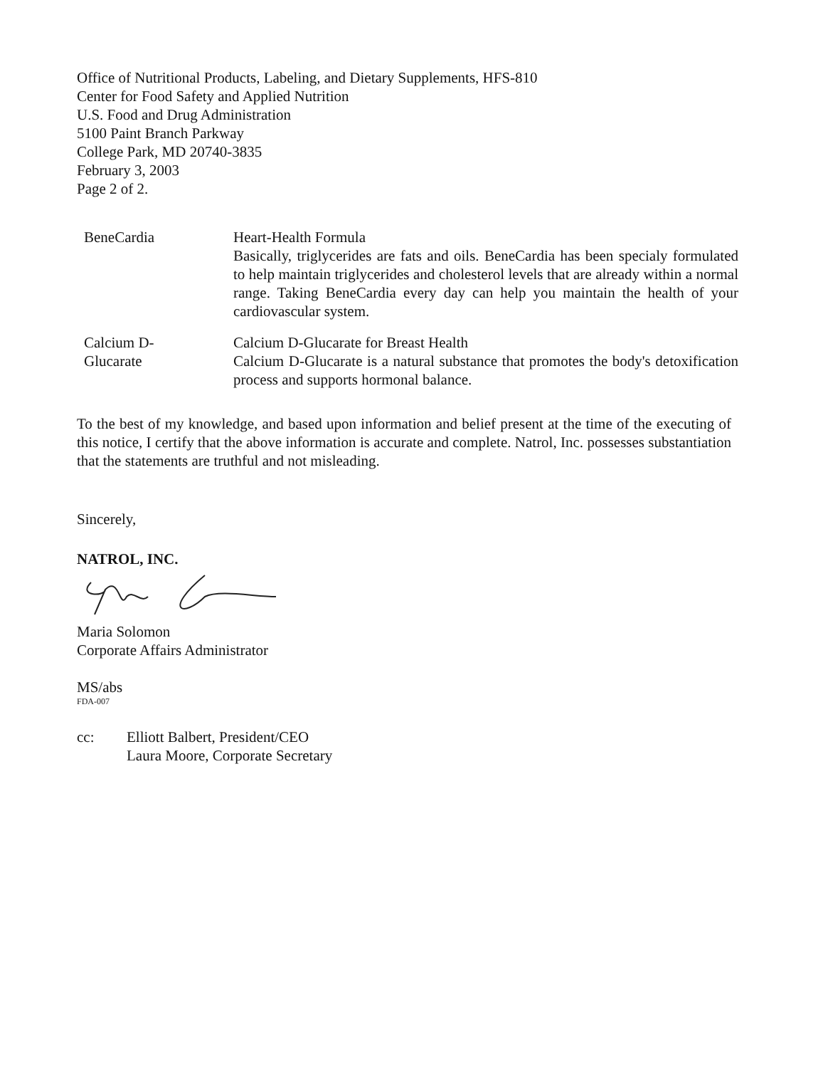Office of Nutritional Products, Labeling, and Dietary Supplements, HFS-810
Center for Food Safety and Applied Nutrition
U.S. Food and Drug Administration
5100 Paint Branch Parkway
College Park, MD 20740-3835
February 3, 2003
Page 2 of 2.
BeneCardia Heart-Health Formula
Basically, triglycerides are fats and oils. BeneCardia has been specialy formulated to help maintain triglycerides and cholesterol levels that are already within a normal range. Taking BeneCardia every day can help you maintain the health of your cardiovascular system.
Calcium D-
Glucarate
Calcium D-Glucarate for Breast Health
Calcium D-Glucarate is a natural substance that promotes the body's detoxification process and supports hormonal balance.
To the best of my knowledge, and based upon information and belief present at the time of the executing of this notice, I certify that the above information is accurate and complete. Natrol, Inc. possesses substantiation that the statements are truthful and not misleading.
Sincerely,
NATROL, INC.
Maria Solomon
Corporate Affairs Administrator
MS/abs
FDA-007
cc: Elliott Balbert, President/CEO
Laura Moore, Corporate Secretary